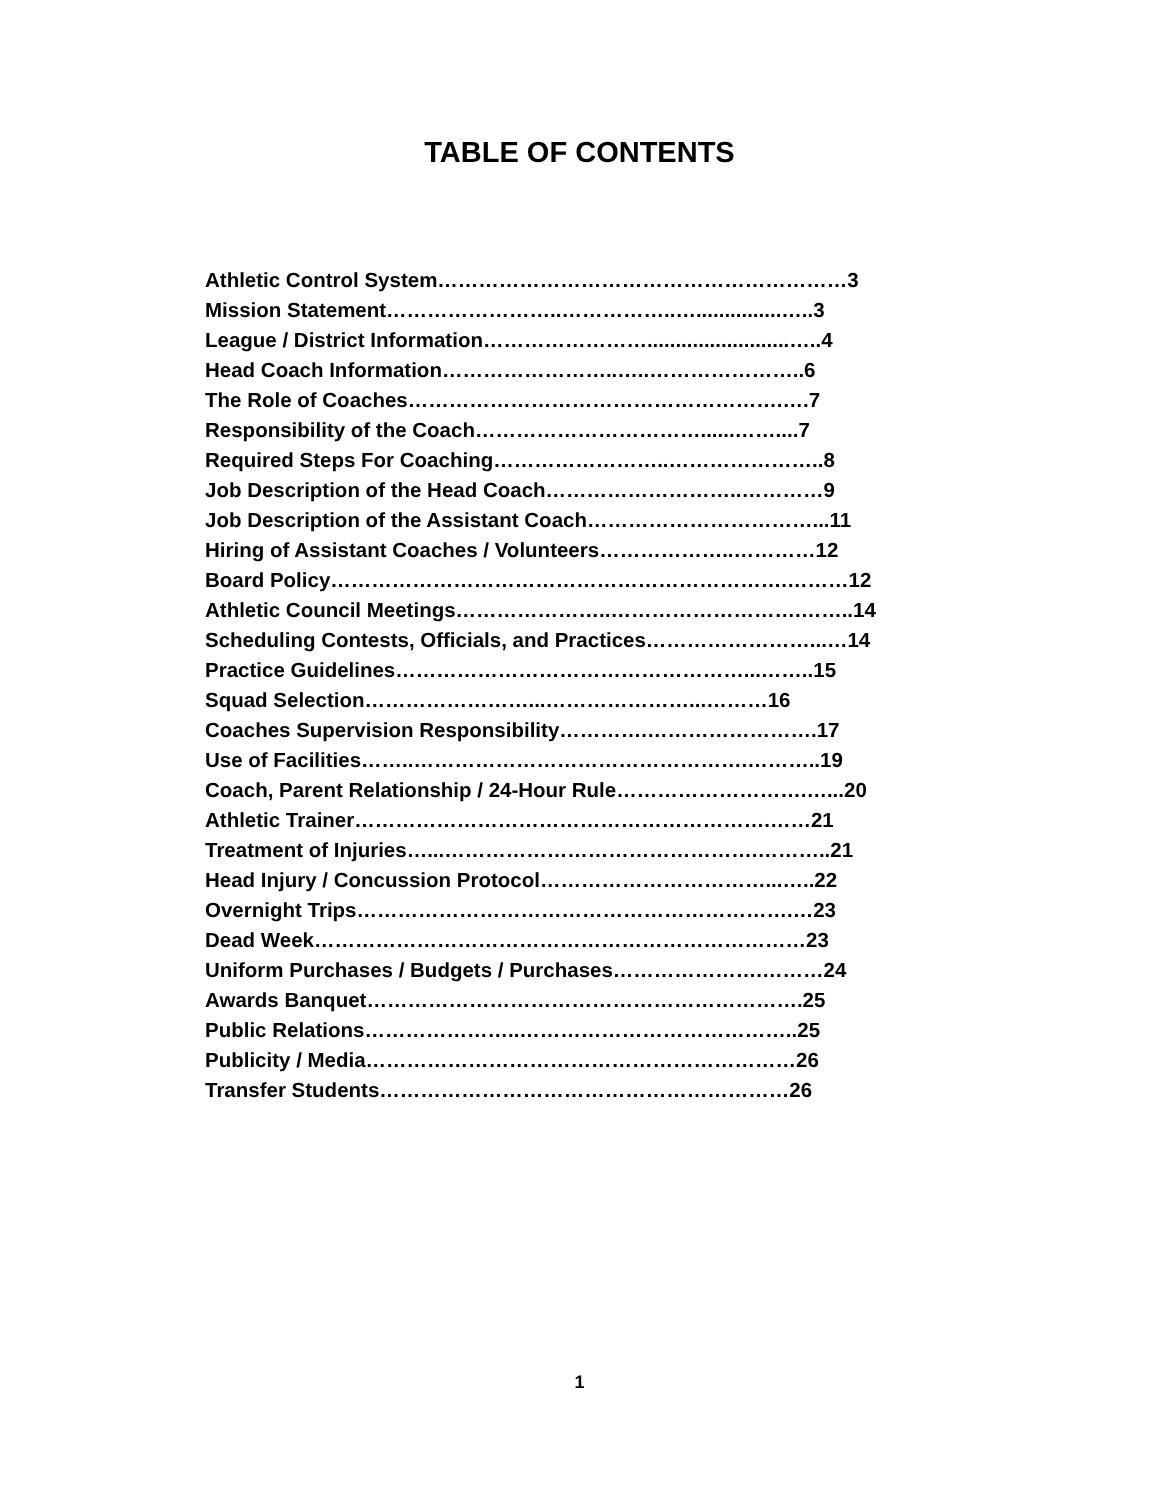TABLE OF CONTENTS
Athletic Control System……………………………………………………3
Mission Statement……………………..……………..…...............…..3
League / District Information…………………….........................…..4
Head Coach Information……………………..…..…………………..6
The Role of Coaches……………………………………………….….7
Responsibility of the Coach……………………………......……....7
Required Steps For Coaching……………………..…………………..8
Job Description of the Head Coach………………………..…………9
Job Description of the Assistant Coach……………………………...11
Hiring of Assistant Coaches / Volunteers………………..…………12
Board Policy………………………………………………………….………12
Athletic Council Meetings…………………..……………………….……..14
Scheduling Contests, Officials, and Practices……………………...…14
Practice Guidelines……………………………………………...……..15
Squad Selection……………………...…………………...………16
Coaches Supervision Responsibility………….…………………….17
Use of Facilities……..………………………………………….………..19
Coach, Parent Relationship / 24-Hour Rule……………………….…...20
Athletic Trainer…………………………………………………….……21
Treatment of Injuries…...……………………………………….………..21
Head Injury / Concussion Protocol……………………………...…..22
Overnight Trips……………………………………………………….…23
Dead Week………………………………………………………………23
Uniform Purchases / Budgets / Purchases………………….………24
Awards Banquet……………………………………………………….25
Public Relations…………………..…………………………………..25
Publicity / Media………………………………………………………26
Transfer Students……………………………………………………26
1